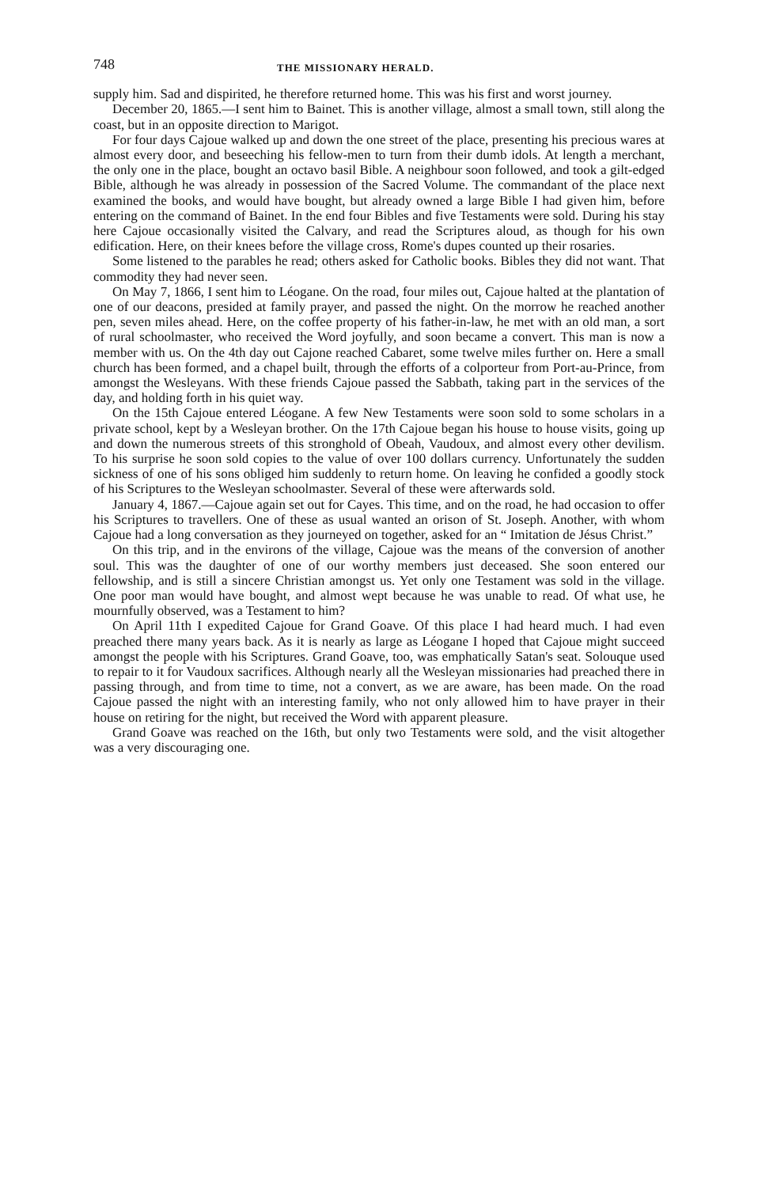748 THE MISSIONARY HERALD.
supply him. Sad and dispirited, he therefore returned home. This was his first and worst journey.
December 20, 1865.—I sent him to Bainet. This is another village, almost a small town, still along the coast, but in an opposite direction to Marigot.
For four days Cajoue walked up and down the one street of the place, presenting his precious wares at almost every door, and beseeching his fellow-men to turn from their dumb idols. At length a merchant, the only one in the place, bought an octavo basil Bible. A neighbour soon followed, and took a gilt-edged Bible, although he was already in possession of the Sacred Volume. The commandant of the place next examined the books, and would have bought, but already owned a large Bible I had given him, before entering on the command of Bainet. In the end four Bibles and five Testaments were sold. During his stay here Cajoue occasionally visited the Calvary, and read the Scriptures aloud, as though for his own edification. Here, on their knees before the village cross, Rome's dupes counted up their rosaries.
Some listened to the parables he read; others asked for Catholic books. Bibles they did not want. That commodity they had never seen.
On May 7, 1866, I sent him to Léogane. On the road, four miles out, Cajoue halted at the plantation of one of our deacons, presided at family prayer, and passed the night. On the morrow he reached another pen, seven miles ahead. Here, on the coffee property of his father-in-law, he met with an old man, a sort of rural schoolmaster, who received the Word joyfully, and soon became a convert. This man is now a member with us. On the 4th day out Cajone reached Cabaret, some twelve miles further on. Here a small church has been formed, and a chapel built, through the efforts of a colporteur from Port-au-Prince, from amongst the Wesleyans. With these friends Cajoue passed the Sabbath, taking part in the services of the day, and holding forth in his quiet way.
On the 15th Cajoue entered Léogane. A few New Testaments were soon sold to some scholars in a private school, kept by a Wesleyan brother. On the 17th Cajoue began his house to house visits, going up and down the numerous streets of this stronghold of Obeah, Vaudoux, and almost every other devilism. To his surprise he soon sold copies to the value of over 100 dollars currency. Unfortunately the sudden sickness of one of his sons obliged him suddenly to return home. On leaving he confided a goodly stock of his Scriptures to the Wesleyan schoolmaster. Several of these were afterwards sold.
January 4, 1867.—Cajoue again set out for Cayes. This time, and on the road, he had occasion to offer his Scriptures to travellers. One of these as usual wanted an orison of St. Joseph. Another, with whom Cajoue had a long conversation as they journeyed on together, asked for an “ Imitation de Jésus Christ.”
On this trip, and in the environs of the village, Cajoue was the means of the conversion of another soul. This was the daughter of one of our worthy members just deceased. She soon entered our fellowship, and is still a sincere Christian amongst us. Yet only one Testament was sold in the village. One poor man would have bought, and almost wept because he was unable to read. Of what use, he mournfully observed, was a Testament to him?
On April 11th I expedited Cajoue for Grand Goave. Of this place I had heard much. I had even preached there many years back. As it is nearly as large as Léogane I hoped that Cajoue might succeed amongst the people with his Scriptures. Grand Goave, too, was emphatically Satan's seat. Solouque used to repair to it for Vaudoux sacrifices. Although nearly all the Wesleyan missionaries had preached there in passing through, and from time to time, not a convert, as we are aware, has been made. On the road Cajoue passed the night with an interesting family, who not only allowed him to have prayer in their house on retiring for the night, but received the Word with apparent pleasure.
Grand Goave was reached on the 16th, but only two Testaments were sold, and the visit altogether was a very discouraging one.